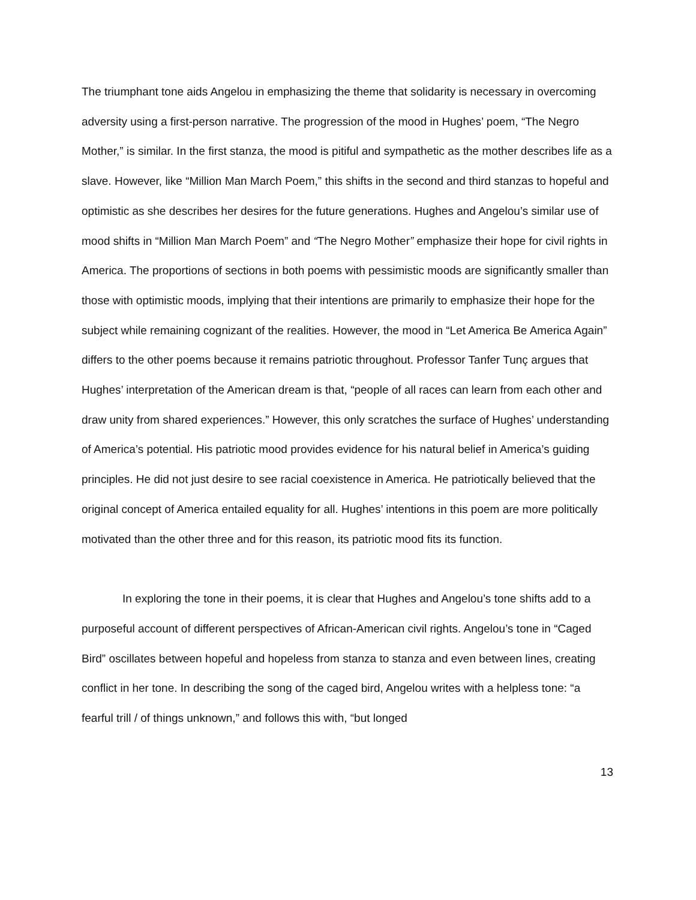The triumphant tone aids Angelou in emphasizing the theme that solidarity is necessary in overcoming adversity using a first-person narrative. The progression of the mood in Hughes’ poem, “The Negro Mother,” is similar. In the first stanza, the mood is pitiful and sympathetic as the mother describes life as a slave. However, like “Million Man March Poem,” this shifts in the second and third stanzas to hopeful and optimistic as she describes her desires for the future generations. Hughes and Angelou’s similar use of mood shifts in “Million Man March Poem” and “The Negro Mother” emphasize their hope for civil rights in America. The proportions of sections in both poems with pessimistic moods are significantly smaller than those with optimistic moods, implying that their intentions are primarily to emphasize their hope for the subject while remaining cognizant of the realities. However, the mood in “Let America Be America Again” differs to the other poems because it remains patriotic throughout. Professor Tanfer Tunç argues that Hughes’ interpretation of the American dream is that, “people of all races can learn from each other and draw unity from shared experiences.” However, this only scratches the surface of Hughes’ understanding of America’s potential. His patriotic mood provides evidence for his natural belief in America’s guiding principles. He did not just desire to see racial coexistence in America. He patriotically believed that the original concept of America entailed equality for all. Hughes’ intentions in this poem are more politically motivated than the other three and for this reason, its patriotic mood fits its function.
In exploring the tone in their poems, it is clear that Hughes and Angelou’s tone shifts add to a purposeful account of different perspectives of African-American civil rights. Angelou’s tone in “Caged Bird” oscillates between hopeful and hopeless from stanza to stanza and even between lines, creating conflict in her tone. In describing the song of the caged bird, Angelou writes with a helpless tone: “a fearful trill / of things unknown,” and follows this with, “but longed
13